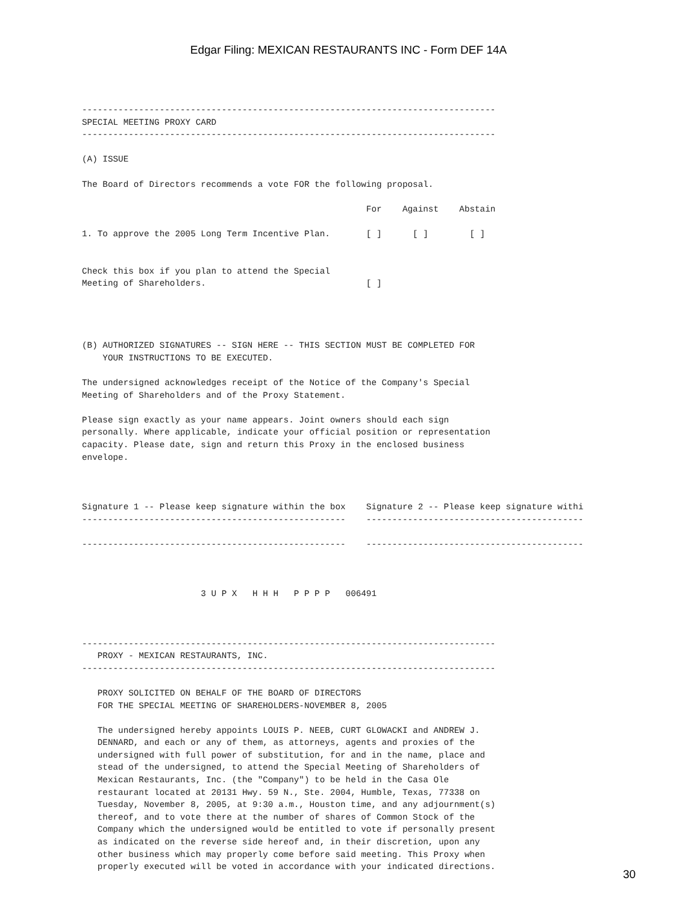Edgar Filing: MEXICAN RESTAURANTS INC - Form DEF 14A
--------------------------------------------------------------------------------
SPECIAL MEETING PROXY CARD
--------------------------------------------------------------------------------

(A) ISSUE

The Board of Directors recommends a vote FOR the following proposal.

                                                       For    Against    Abstain

1. To approve the 2005 Long Term Incentive Plan.       [ ]      [ ]        [ ]


Check this box if you plan to attend the Special
Meeting of Shareholders.                               [ ]




(B) AUTHORIZED SIGNATURES -- SIGN HERE -- THIS SECTION MUST BE COMPLETED FOR
    YOUR INSTRUCTIONS TO BE EXECUTED.

The undersigned acknowledges receipt of the Notice of the Company's Special
Meeting of Shareholders and of the Proxy Statement.

Please sign exactly as your name appears. Joint owners should each sign
personally. Where applicable, indicate your official position or representation
capacity. Please date, sign and return this Proxy in the enclosed business
envelope.



Signature 1 -- Please keep signature within the box    Signature 2 -- Please keep signature withi
---------------------------------------------------    ------------------------------------------

---------------------------------------------------    ------------------------------------------



                       3 U P X   H H H   P P P P   006491



--------------------------------------------------------------------------------
   PROXY - MEXICAN RESTAURANTS, INC.
--------------------------------------------------------------------------------

   PROXY SOLICITED ON BEHALF OF THE BOARD OF DIRECTORS
   FOR THE SPECIAL MEETING OF SHAREHOLDERS-NOVEMBER 8, 2005

   The undersigned hereby appoints LOUIS P. NEEB, CURT GLOWACKI and ANDREW J.
   DENNARD, and each or any of them, as attorneys, agents and proxies of the
   undersigned with full power of substitution, for and in the name, place and
   stead of the undersigned, to attend the Special Meeting of Shareholders of
   Mexican Restaurants, Inc. (the "Company") to be held in the Casa Ole
   restaurant located at 20131 Hwy. 59 N., Ste. 2004, Humble, Texas, 77338 on
   Tuesday, November 8, 2005, at 9:30 a.m., Houston time, and any adjournment(s)
   thereof, and to vote there at the number of shares of Common Stock of the
   Company which the undersigned would be entitled to vote if personally present
   as indicated on the reverse side hereof and, in their discretion, upon any
   other business which may properly come before said meeting. This Proxy when
   properly executed will be voted in accordance with your indicated directions.
30